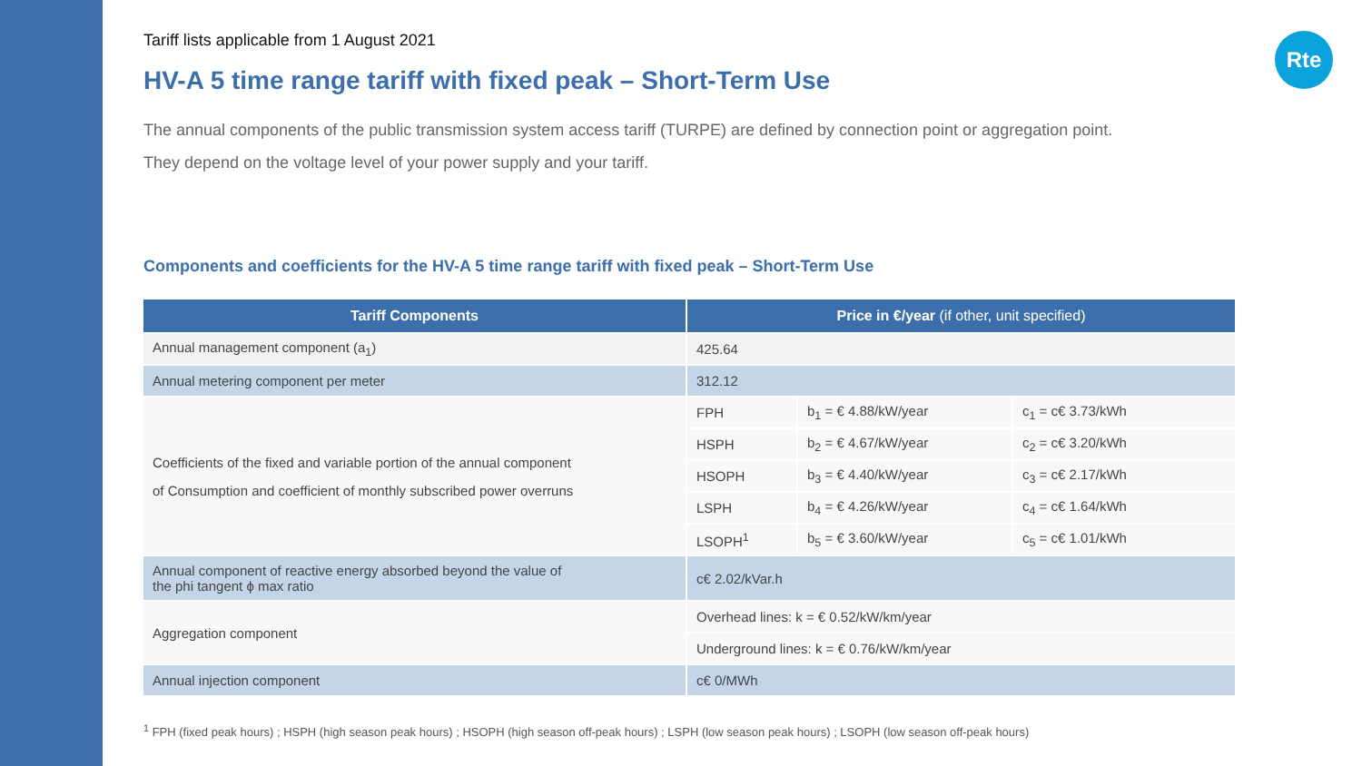Rte
Tariff lists applicable from 1 August 2021
HV-A 5 time range tariff with fixed peak – Short-Term Use
The annual components of the public transmission system access tariff (TURPE) are defined by connection point or aggregation point.
They depend on the voltage level of your power supply and your tariff.
Components and coefficients for the HV-A 5 time range tariff with fixed peak – Short-Term Use
| Tariff Components | Price in €/year (if other, unit specified) | | |
| --- | --- | --- | --- |
| Annual management component (a<sub>1</sub>) | 425.64 | | |
| Annual metering component per meter | 312.12 | | |
| Coefficients of the fixed and variable portion of the annual component of Consumption and coefficient of monthly subscribed power overruns | FPH | b<sub>1</sub> = € 4.88/kW/year | c<sub>1</sub> = c€ 3.73/kWh |
| | HSPH | b<sub>2</sub> = € 4.67/kW/year | c<sub>2</sub> = c€ 3.20/kWh |
| | HSOPH | b<sub>3</sub> = € 4.40/kW/year | c<sub>3</sub> = c€ 2.17/kWh |
| | LSPH | b<sub>4</sub> = € 4.26/kW/year | c<sub>4</sub> = c€ 1.64/kWh |
| | LSOPH<sup>1</sup> | b<sub>5</sub> = € 3.60/kW/year | c<sub>5</sub> = c€ 1.01/kWh |
| Annual component of reactive energy absorbed beyond the value of the phi tangent ϕ max ratio | c€ 2.02/kVar.h | | |
| Aggregation component | Overhead lines: k = € 0.52/kW/km/year | | |
| | Underground lines: k = € 0.76/kW/km/year | | |
| Annual injection component | c€ 0/MWh | | |
<sup>1</sup> FPH (fixed peak hours) ; HSPH (high season peak hours) ; HSOPH (high season off-peak hours) ; LSPH (low season peak hours) ; LSOPH (low season off-peak hours)